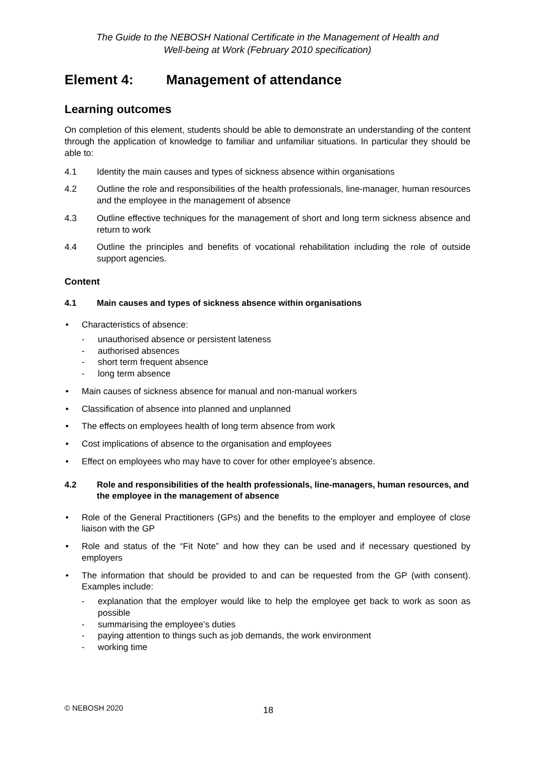The Guide to the NEBOSH National Certificate in the Management of Health and
Well-being at Work (February 2010 specification)
Element 4: Management of attendance
Learning outcomes
On completion of this element, students should be able to demonstrate an understanding of the content through the application of knowledge to familiar and unfamiliar situations. In particular they should be able to:
4.1 Identity the main causes and types of sickness absence within organisations
4.2 Outline the role and responsibilities of the health professionals, line-manager, human resources and the employee in the management of absence
4.3 Outline effective techniques for the management of short and long term sickness absence and return to work
4.4 Outline the principles and benefits of vocational rehabilitation including the role of outside support agencies.
Content
4.1 Main causes and types of sickness absence within organisations
• Characteristics of absence:
- unauthorised absence or persistent lateness
- authorised absences
- short term frequent absence
- long term absence
• Main causes of sickness absence for manual and non-manual workers
• Classification of absence into planned and unplanned
• The effects on employees health of long term absence from work
• Cost implications of absence to the organisation and employees
• Effect on employees who may have to cover for other employee’s absence.
4.2 Role and responsibilities of the health professionals, line-managers, human resources, and the employee in the management of absence
• Role of the General Practitioners (GPs) and the benefits to the employer and employee of close liaison with the GP
• Role and status of the “Fit Note” and how they can be used and if necessary questioned by employers
• The information that should be provided to and can be requested from the GP (with consent). Examples include:
- explanation that the employer would like to help the employee get back to work as soon as possible
- summarising the employee’s duties
- paying attention to things such as job demands, the work environment
- working time
© NEBOSH 2020 18